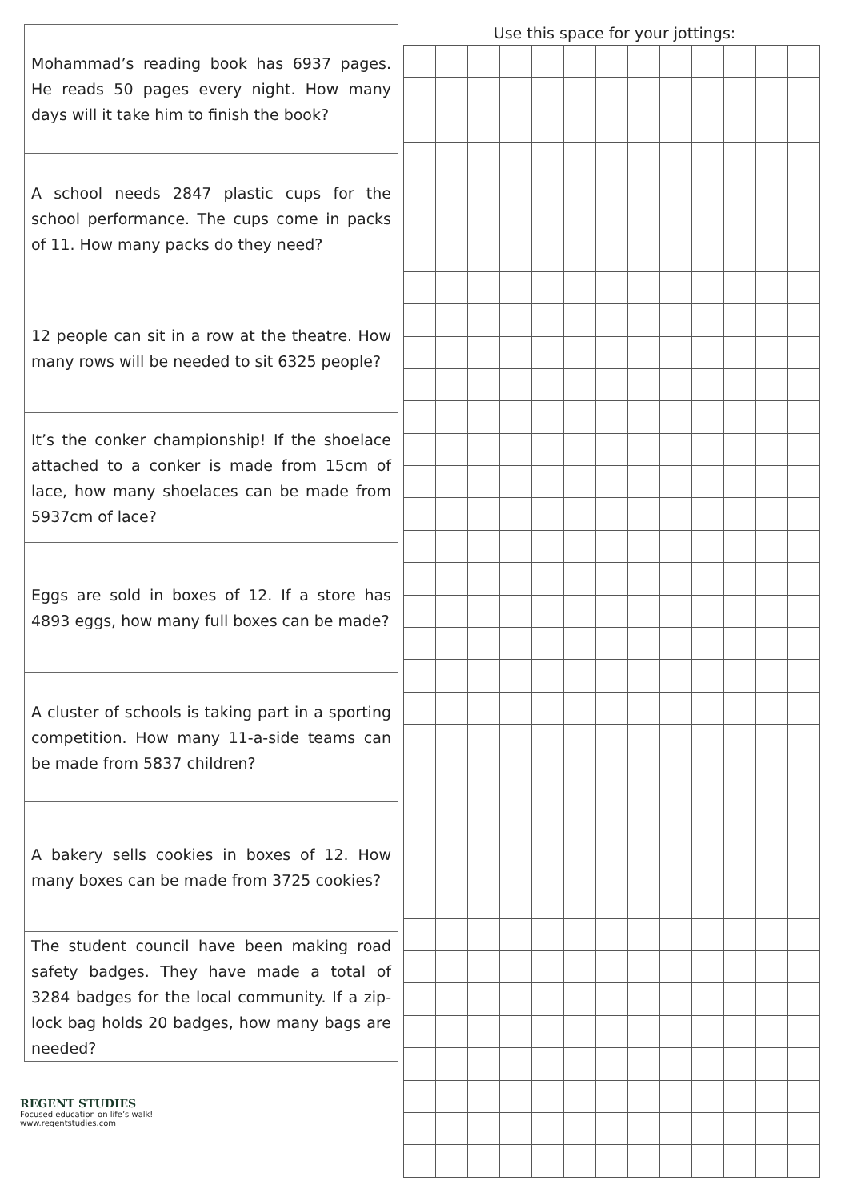Mohammad’s reading book has 6937 pages. He reads 50 pages every night. How many days will it take him to finish the book?
A school needs 2847 plastic cups for the school performance. The cups come in packs of 11. How many packs do they need?
12 people can sit in a row at the theatre. How many rows will be needed to sit 6325 people?
It’s the conker championship! If the shoelace attached to a conker is made from 15cm of lace, how many shoelaces can be made from 5937cm of lace?
Eggs are sold in boxes of 12. If a store has 4893 eggs, how many full boxes can be made?
A cluster of schools is taking part in a sporting competition. How many 11-a-side teams can be made from 5837 children?
A bakery sells cookies in boxes of 12. How many boxes can be made from 3725 cookies?
The student council have been making road safety badges. They have made a total of 3284 badges for the local community. If a zip-lock bag holds 20 badges, how many bags are needed?
Use this space for your jottings:
REGENT STUDIES
Focused education on life’s walk!
www.regentstudies.com